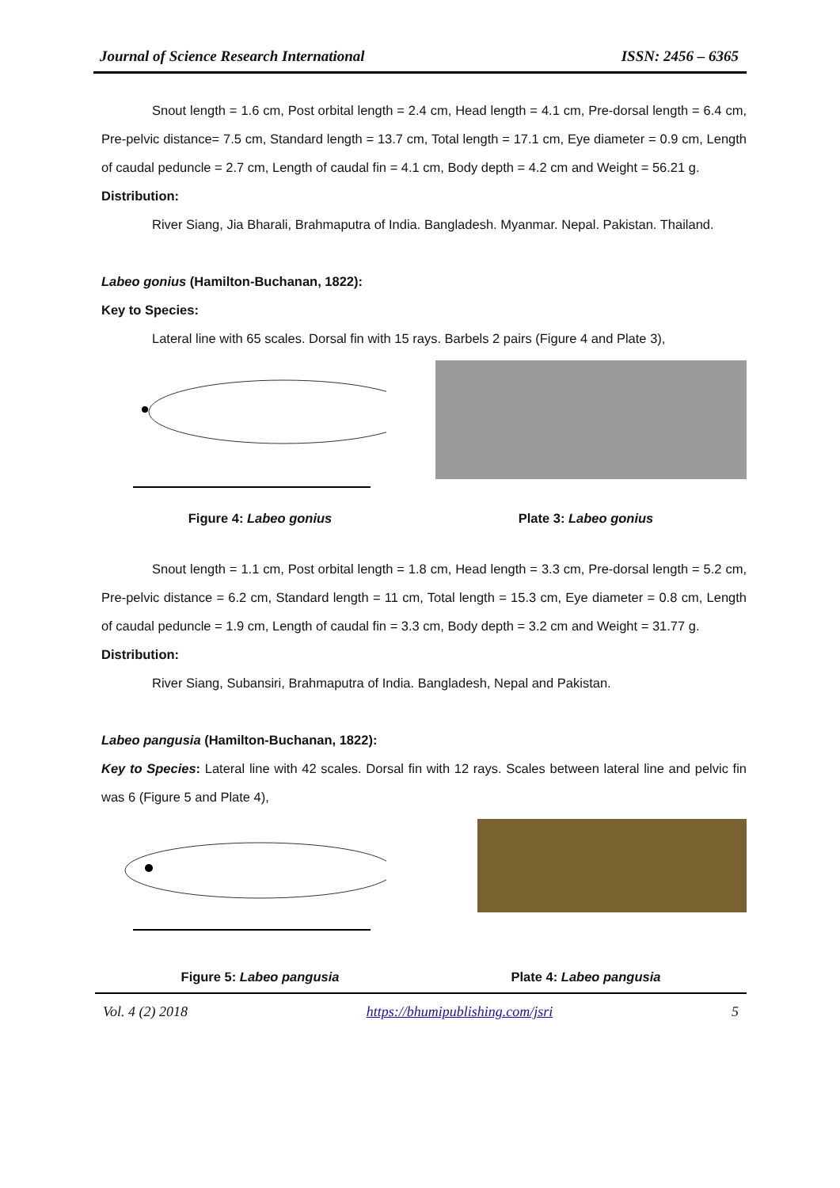Journal of Science Research International ISSN: 2456 – 6365
Snout length = 1.6 cm, Post orbital length = 2.4 cm, Head length = 4.1 cm, Pre-dorsal length = 6.4 cm, Pre-pelvic distance= 7.5 cm, Standard length = 13.7 cm, Total length = 17.1 cm, Eye diameter = 0.9 cm, Length of caudal peduncle = 2.7 cm, Length of caudal fin = 4.1 cm, Body depth = 4.2 cm and Weight = 56.21 g.
Distribution:
River Siang, Jia Bharali, Brahmaputra of India. Bangladesh. Myanmar. Nepal. Pakistan. Thailand.
Labeo gonius (Hamilton-Buchanan, 1822):
Key to Species:
Lateral line with 65 scales. Dorsal fin with 15 rays. Barbels 2 pairs (Figure 4 and Plate 3),
Figure 4: Labeo gonius Plate 3: Labeo gonius
Snout length = 1.1 cm, Post orbital length = 1.8 cm, Head length = 3.3 cm, Pre-dorsal length = 5.2 cm, Pre-pelvic distance = 6.2 cm, Standard length = 11 cm, Total length = 15.3 cm, Eye diameter = 0.8 cm, Length of caudal peduncle = 1.9 cm, Length of caudal fin = 3.3 cm, Body depth = 3.2 cm and Weight = 31.77 g.
Distribution:
River Siang, Subansiri, Brahmaputra of India. Bangladesh, Nepal and Pakistan.
Labeo pangusia (Hamilton-Buchanan, 1822):
Key to Species: Lateral line with 42 scales. Dorsal fin with 12 rays. Scales between lateral line and pelvic fin was 6 (Figure 5 and Plate 4),
Figure 5: Labeo pangusia Plate 4: Labeo pangusia
Vol. 4 (2) 2018 https://bhumipublishing.com/jsri 5